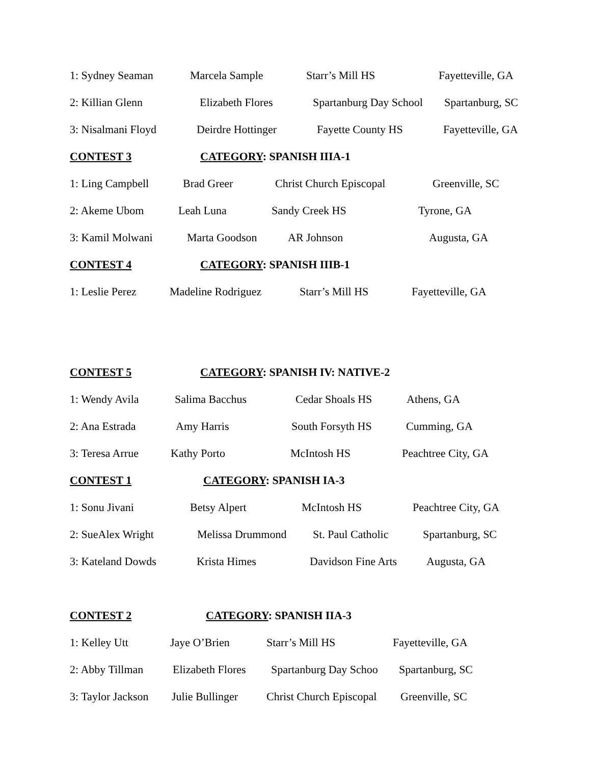1: Sydney Seaman Marcela Sample Starr’s Mill HS Fayetteville, GA
2: Killian Glenn Elizabeth Flores Spartanburg Day School Spartanburg, SC
3: Nisalmani Floyd Deirdre Hottinger Fayette County HS Fayetteville, GA
CONTEST 3 CATEGORY: SPANISH IIIA-1
1: Ling Campbell Brad Greer Christ Church Episcopal Greenville, SC
2: Akeme Ubom Leah Luna Sandy Creek HS Tyrone, GA
3: Kamil Molwani Marta Goodson AR Johnson Augusta, GA
CONTEST 4 CATEGORY: SPANISH IIIB-1
1: Leslie Perez Madeline Rodriguez Starr’s Mill HS Fayetteville, GA
CONTEST 5 CATEGORY: SPANISH IV: NATIVE-2
1: Wendy Avila Salima Bacchus Cedar Shoals HS Athens, GA
2: Ana Estrada Amy Harris South Forsyth HS Cumming, GA
3: Teresa Arrue Kathy Porto McIntosh HS Peachtree City, GA
CONTEST 1 CATEGORY: SPANISH IA-3
1: Sonu Jivani Betsy Alpert McIntosh HS Peachtree City, GA
2: SueAlex Wright Melissa Drummond St. Paul Catholic Spartanburg, SC
3: Kateland Dowds Krista Himes Davidson Fine Arts Augusta, GA
CONTEST 2 CATEGORY: SPANISH IIA-3
1: Kelley Utt Jaye O’Brien Starr’s Mill HS Fayetteville, GA
2: Abby Tillman Elizabeth Flores Spartanburg Day Schoo Spartanburg, SC
3: Taylor Jackson Julie Bullinger Christ Church Episcopal Greenville, SC